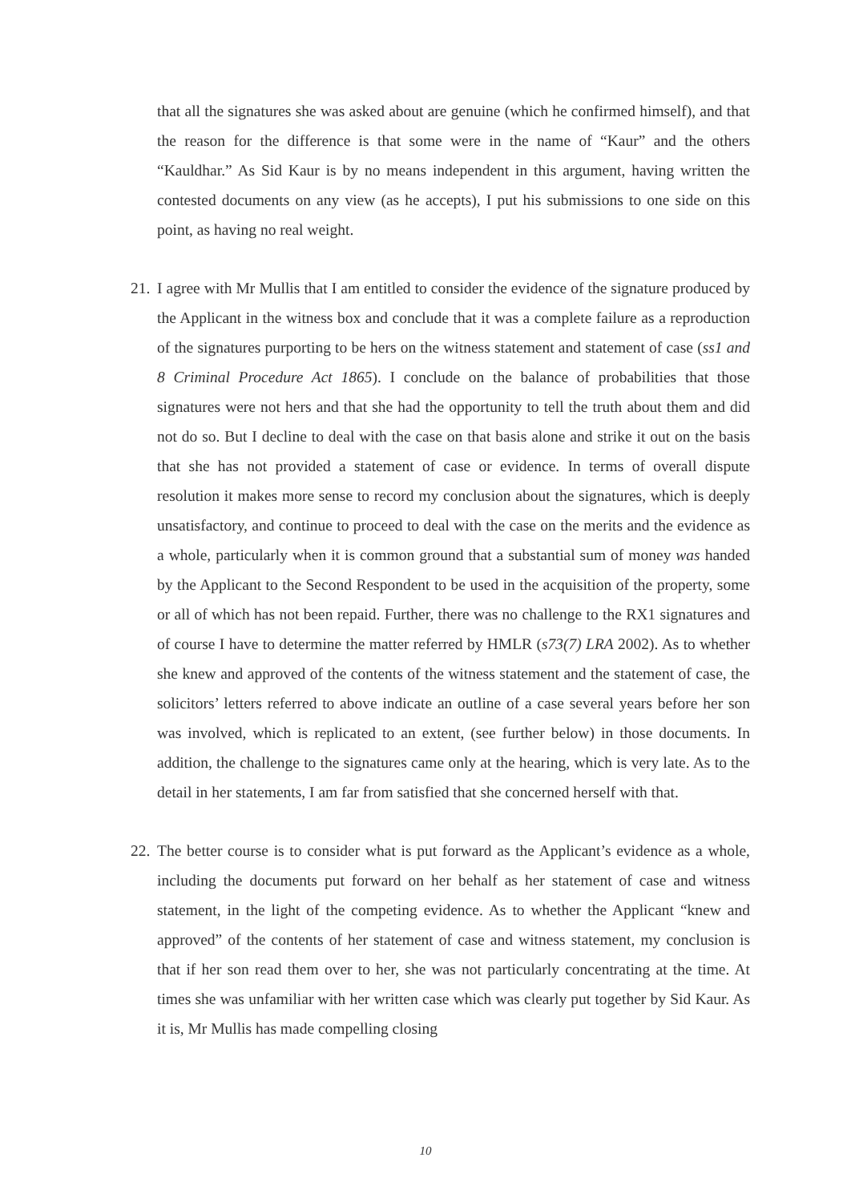that all the signatures she was asked about are genuine (which he confirmed himself), and that the reason for the difference is that some were in the name of “Kaur” and the others “Kauldhar.” As Sid Kaur is by no means independent in this argument, having written the contested documents on any view (as he accepts), I put his submissions to one side on this point, as having no real weight.
21.
I agree with Mr Mullis that I am entitled to consider the evidence of the signature produced by the Applicant in the witness box and conclude that it was a complete failure as a reproduction of the signatures purporting to be hers on the witness statement and statement of case (ss1 and 8 Criminal Procedure Act 1865). I conclude on the balance of probabilities that those signatures were not hers and that she had the opportunity to tell the truth about them and did not do so. But I decline to deal with the case on that basis alone and strike it out on the basis that she has not provided a statement of case or evidence. In terms of overall dispute resolution it makes more sense to record my conclusion about the signatures, which is deeply unsatisfactory, and continue to proceed to deal with the case on the merits and the evidence as a whole, particularly when it is common ground that a substantial sum of money was handed by the Applicant to the Second Respondent to be used in the acquisition of the property, some or all of which has not been repaid. Further, there was no challenge to the RX1 signatures and of course I have to determine the matter referred by HMLR (s73(7) LRA 2002). As to whether she knew and approved of the contents of the witness statement and the statement of case, the solicitors’ letters referred to above indicate an outline of a case several years before her son was involved, which is replicated to an extent, (see further below) in those documents. In addition, the challenge to the signatures came only at the hearing, which is very late. As to the detail in her statements, I am far from satisfied that she concerned herself with that.
22.
The better course is to consider what is put forward as the Applicant’s evidence as a whole, including the documents put forward on her behalf as her statement of case and witness statement, in the light of the competing evidence. As to whether the Applicant “knew and approved” of the contents of her statement of case and witness statement, my conclusion is that if her son read them over to her, she was not particularly concentrating at the time. At times she was unfamiliar with her written case which was clearly put together by Sid Kaur. As it is, Mr Mullis has made compelling closing
10